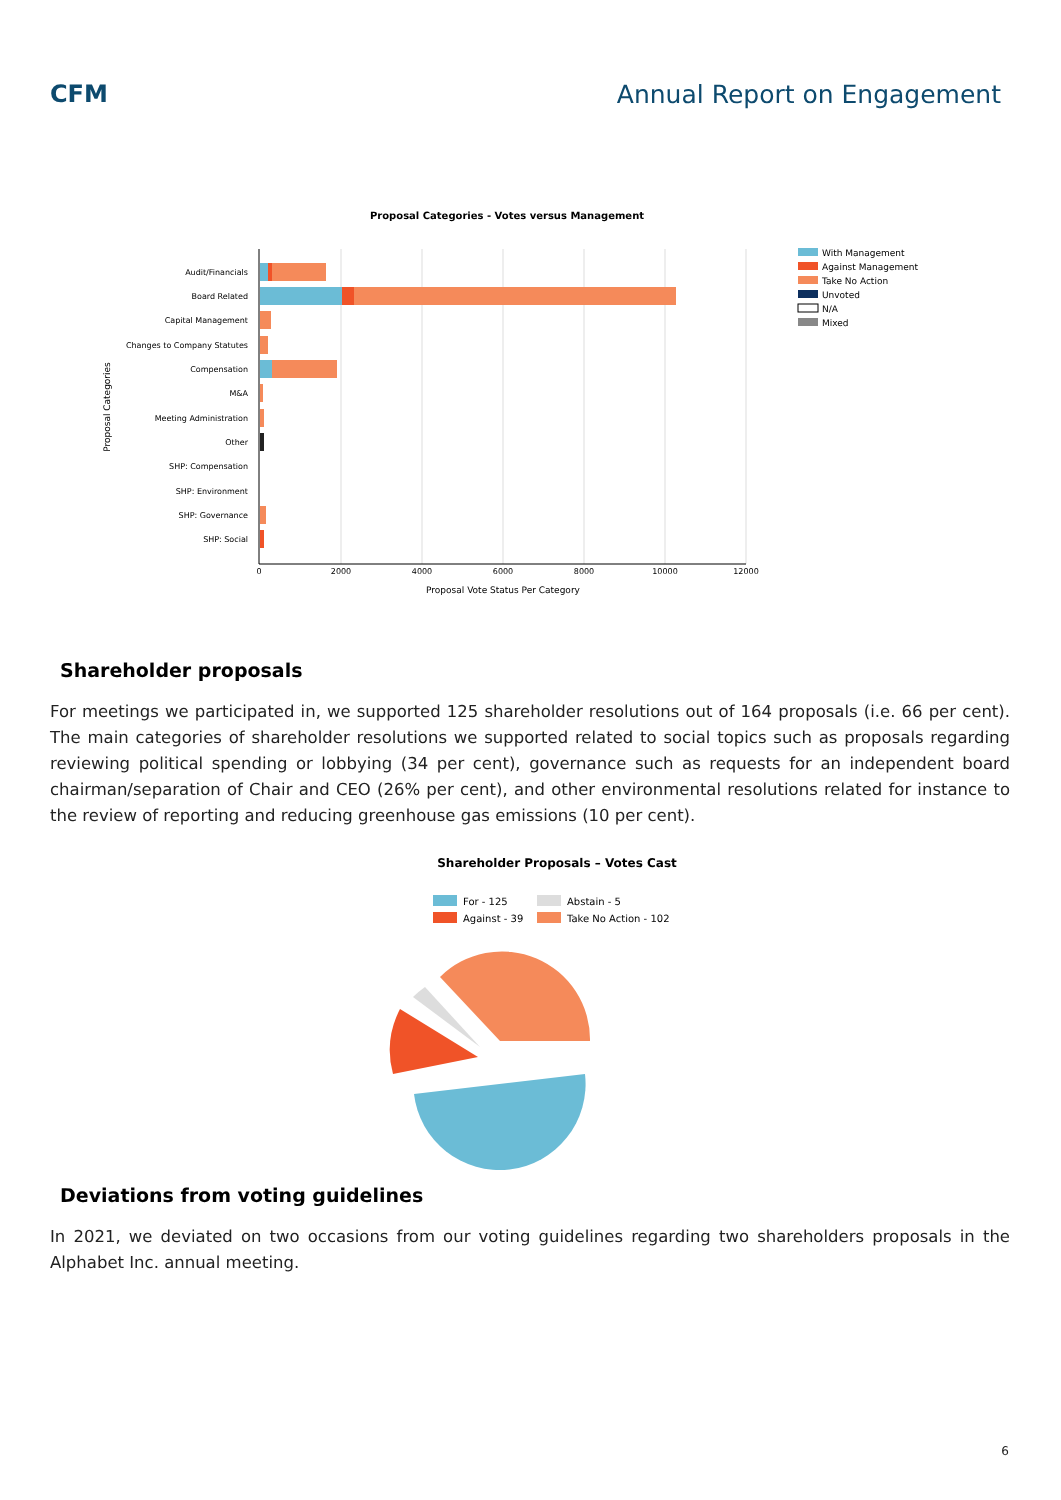CFM Annual Report on Engagement
Proposal Categories - Votes versus Management
Audit/Financials
Board Related
Capital Management
Changes to Company Statutes
Compensation
M&A
Meeting Administration
Other
SHP: Compensation
SHP: Environment
SHP: Governance
SHP: Social
0
2000
4000
6000
8000
10000
12000
Proposal Vote Status Per Category
Proposal Categories
With Management
Against Management
Take No Action
Unvoted
N/A
Mixed
Shareholder proposals
For meetings we participated in, we supported 125 shareholder resolutions out of 164 proposals (i.e. 66 per cent). The main categories of shareholder resolutions we supported related to social topics such as proposals regarding reviewing political spending or lobbying (34 per cent), governance such as requests for an independent board chairman/separation of Chair and CEO (26% per cent), and other environmental resolutions related for instance to the review of reporting and reducing greenhouse gas emissions (10 per cent).
Shareholder Proposals – Votes Cast
For - 125
Abstain - 5
Against - 39
Take No Action - 102
Deviations from voting guidelines
In 2021, we deviated on two occasions from our voting guidelines regarding two shareholders proposals in the Alphabet Inc. annual meeting.
6